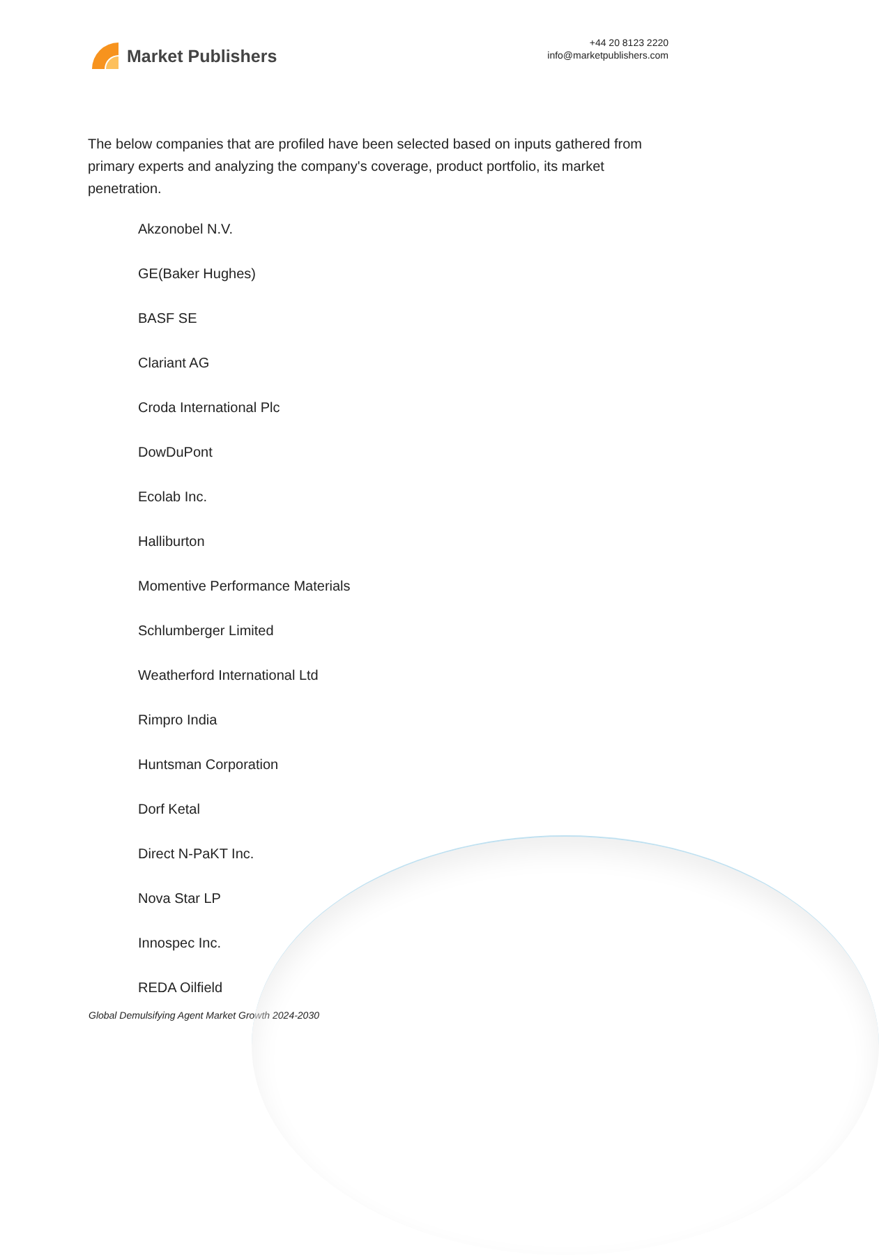Market Publishers
+44 20 8123 2220
info@marketpublishers.com
The below companies that are profiled have been selected based on inputs gathered from primary experts and analyzing the company's coverage, product portfolio, its market penetration.
Akzonobel N.V.
GE(Baker Hughes)
BASF SE
Clariant AG
Croda International Plc
DowDuPont
Ecolab Inc.
Halliburton
Momentive Performance Materials
Schlumberger Limited
Weatherford International Ltd
Rimpro India
Huntsman Corporation
Dorf Ketal
Direct N-PaKT Inc.
Nova Star LP
Innospec Inc.
REDA Oilfield
Global Demulsifying Agent Market Growth 2024-2030